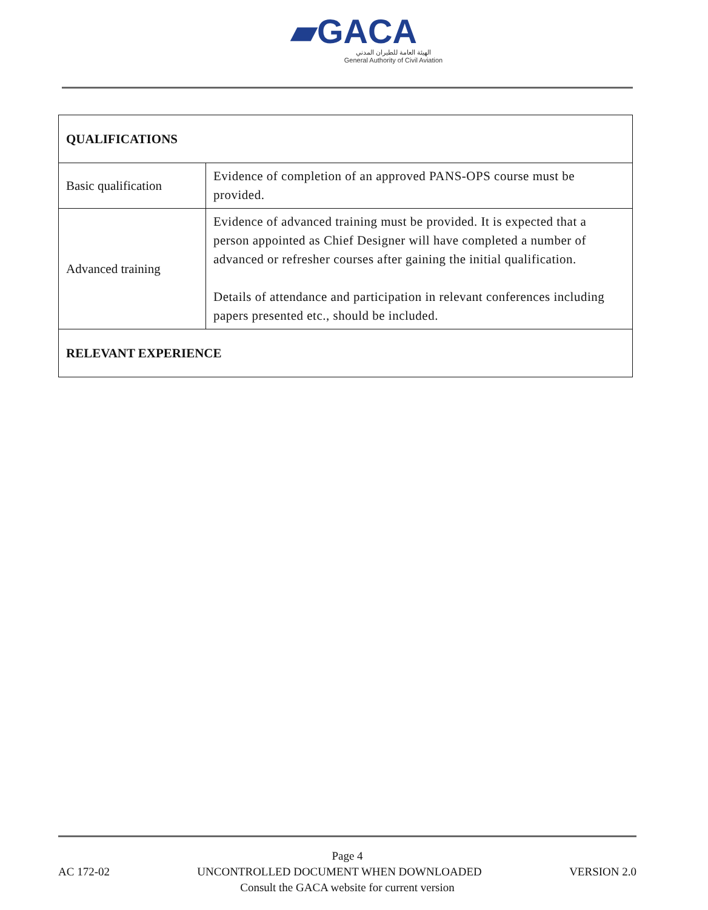▰GACA
الهيئة العامة للطيران المدني
General Authority of Civil Aviation
| QUALIFICATIONS | |
| Basic qualification | Evidence of completion of an approved PANS-OPS course must be provided. |
| Advanced training | Evidence of advanced training must be provided. It is expected that a person appointed as Chief Designer will have completed a number of advanced or refresher courses after gaining the initial qualification. Details of attendance and participation in relevant conferences including papers presented etc., should be included. |
| RELEVANT EXPERIENCE | |
Page 4
AC 172-02 UNCONTROLLED DOCUMENT WHEN DOWNLOADED VERSION 2.0
Consult the GACA website for current version